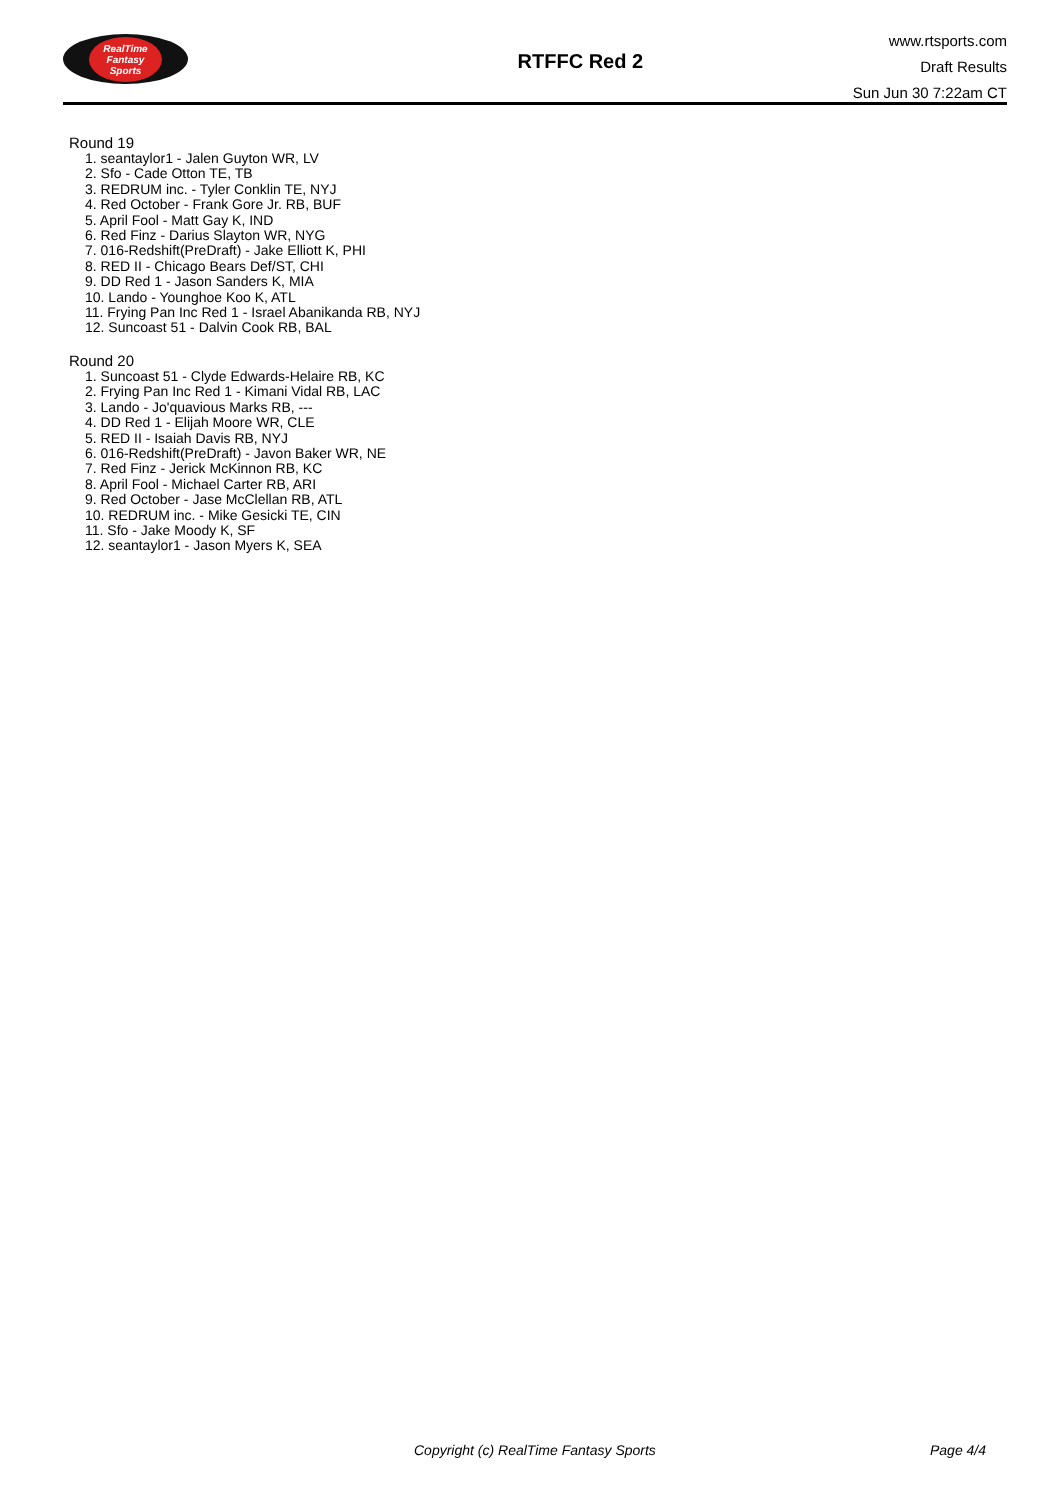RealTime
Fantasy
Sports
RTFFC Red 2
www.rtsports.com
Draft Results
Sun Jun 30 7:22am CT
Round 19
1. seantaylor1 - Jalen Guyton WR, LV
2. Sfo - Cade Otton TE, TB
3. REDRUM inc. - Tyler Conklin TE, NYJ
4. Red October - Frank Gore Jr. RB, BUF
5. April Fool - Matt Gay K, IND
6. Red Finz - Darius Slayton WR, NYG
7. 016-Redshift(PreDraft) - Jake Elliott K, PHI
8. RED II - Chicago Bears Def/ST, CHI
9. DD Red 1 - Jason Sanders K, MIA
10. Lando - Younghoe Koo K, ATL
11. Frying Pan Inc Red 1 - Israel Abanikanda RB, NYJ
12. Suncoast 51 - Dalvin Cook RB, BAL
Round 20
1. Suncoast 51 - Clyde Edwards-Helaire RB, KC
2. Frying Pan Inc Red 1 - Kimani Vidal RB, LAC
3. Lando - Jo'quavious Marks RB, ---
4. DD Red 1 - Elijah Moore WR, CLE
5. RED II - Isaiah Davis RB, NYJ
6. 016-Redshift(PreDraft) - Javon Baker WR, NE
7. Red Finz - Jerick McKinnon RB, KC
8. April Fool - Michael Carter RB, ARI
9. Red October - Jase McClellan RB, ATL
10. REDRUM inc. - Mike Gesicki TE, CIN
11. Sfo - Jake Moody K, SF
12. seantaylor1 - Jason Myers K, SEA
Copyright (c) RealTime Fantasy Sports Page 4/4